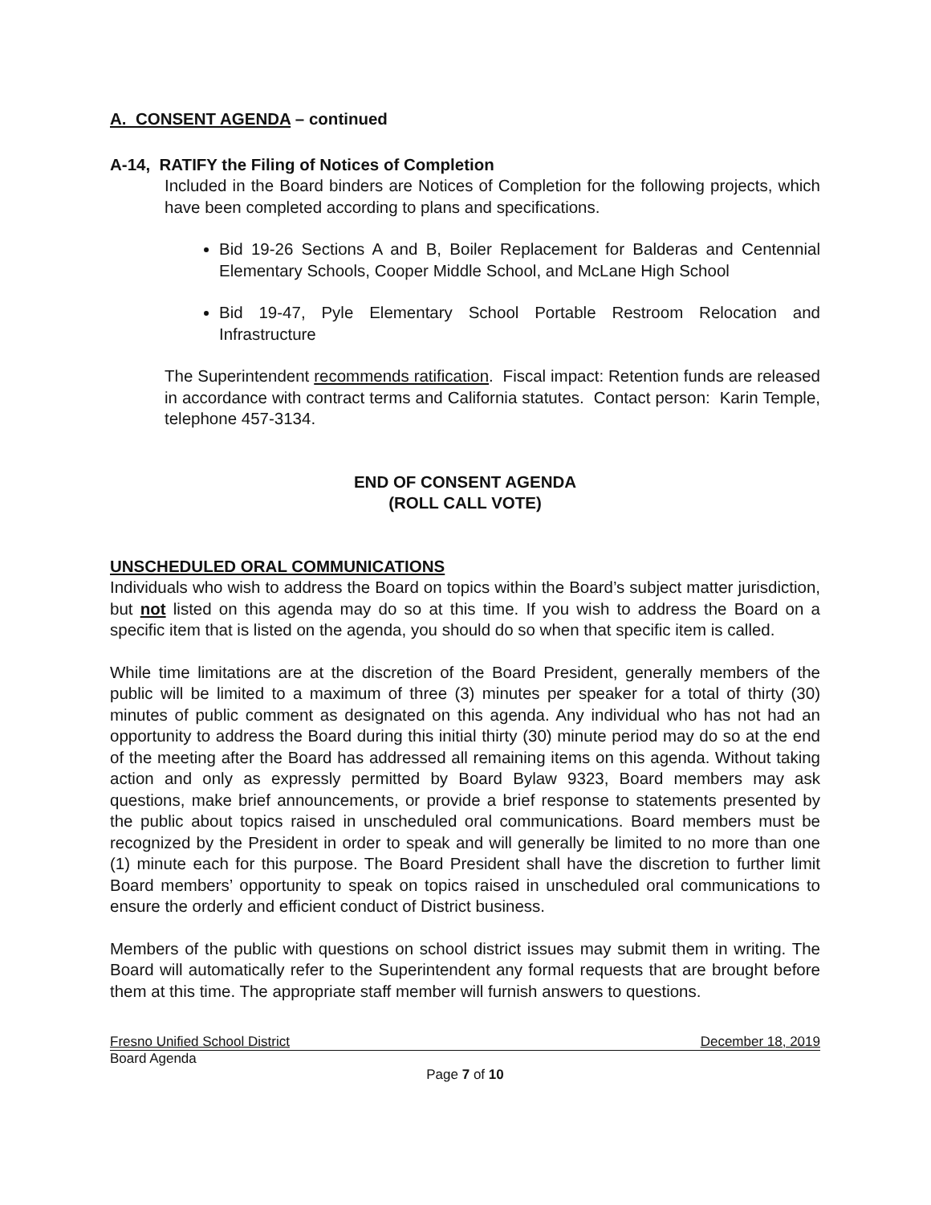A. CONSENT AGENDA – continued
A-14, RATIFY the Filing of Notices of Completion
Included in the Board binders are Notices of Completion for the following projects, which have been completed according to plans and specifications.
Bid 19-26 Sections A and B, Boiler Replacement for Balderas and Centennial Elementary Schools, Cooper Middle School, and McLane High School
Bid 19-47, Pyle Elementary School Portable Restroom Relocation and Infrastructure
The Superintendent recommends ratification. Fiscal impact: Retention funds are released in accordance with contract terms and California statutes. Contact person: Karin Temple, telephone 457-3134.
END OF CONSENT AGENDA
(ROLL CALL VOTE)
UNSCHEDULED ORAL COMMUNICATIONS
Individuals who wish to address the Board on topics within the Board’s subject matter jurisdiction, but not listed on this agenda may do so at this time. If you wish to address the Board on a specific item that is listed on the agenda, you should do so when that specific item is called.
While time limitations are at the discretion of the Board President, generally members of the public will be limited to a maximum of three (3) minutes per speaker for a total of thirty (30) minutes of public comment as designated on this agenda. Any individual who has not had an opportunity to address the Board during this initial thirty (30) minute period may do so at the end of the meeting after the Board has addressed all remaining items on this agenda. Without taking action and only as expressly permitted by Board Bylaw 9323, Board members may ask questions, make brief announcements, or provide a brief response to statements presented by the public about topics raised in unscheduled oral communications. Board members must be recognized by the President in order to speak and will generally be limited to no more than one (1) minute each for this purpose. The Board President shall have the discretion to further limit Board members’ opportunity to speak on topics raised in unscheduled oral communications to ensure the orderly and efficient conduct of District business.
Members of the public with questions on school district issues may submit them in writing. The Board will automatically refer to the Superintendent any formal requests that are brought before them at this time. The appropriate staff member will furnish answers to questions.
Fresno Unified School District December 18, 2019
Board Agenda
Page 7 of 10